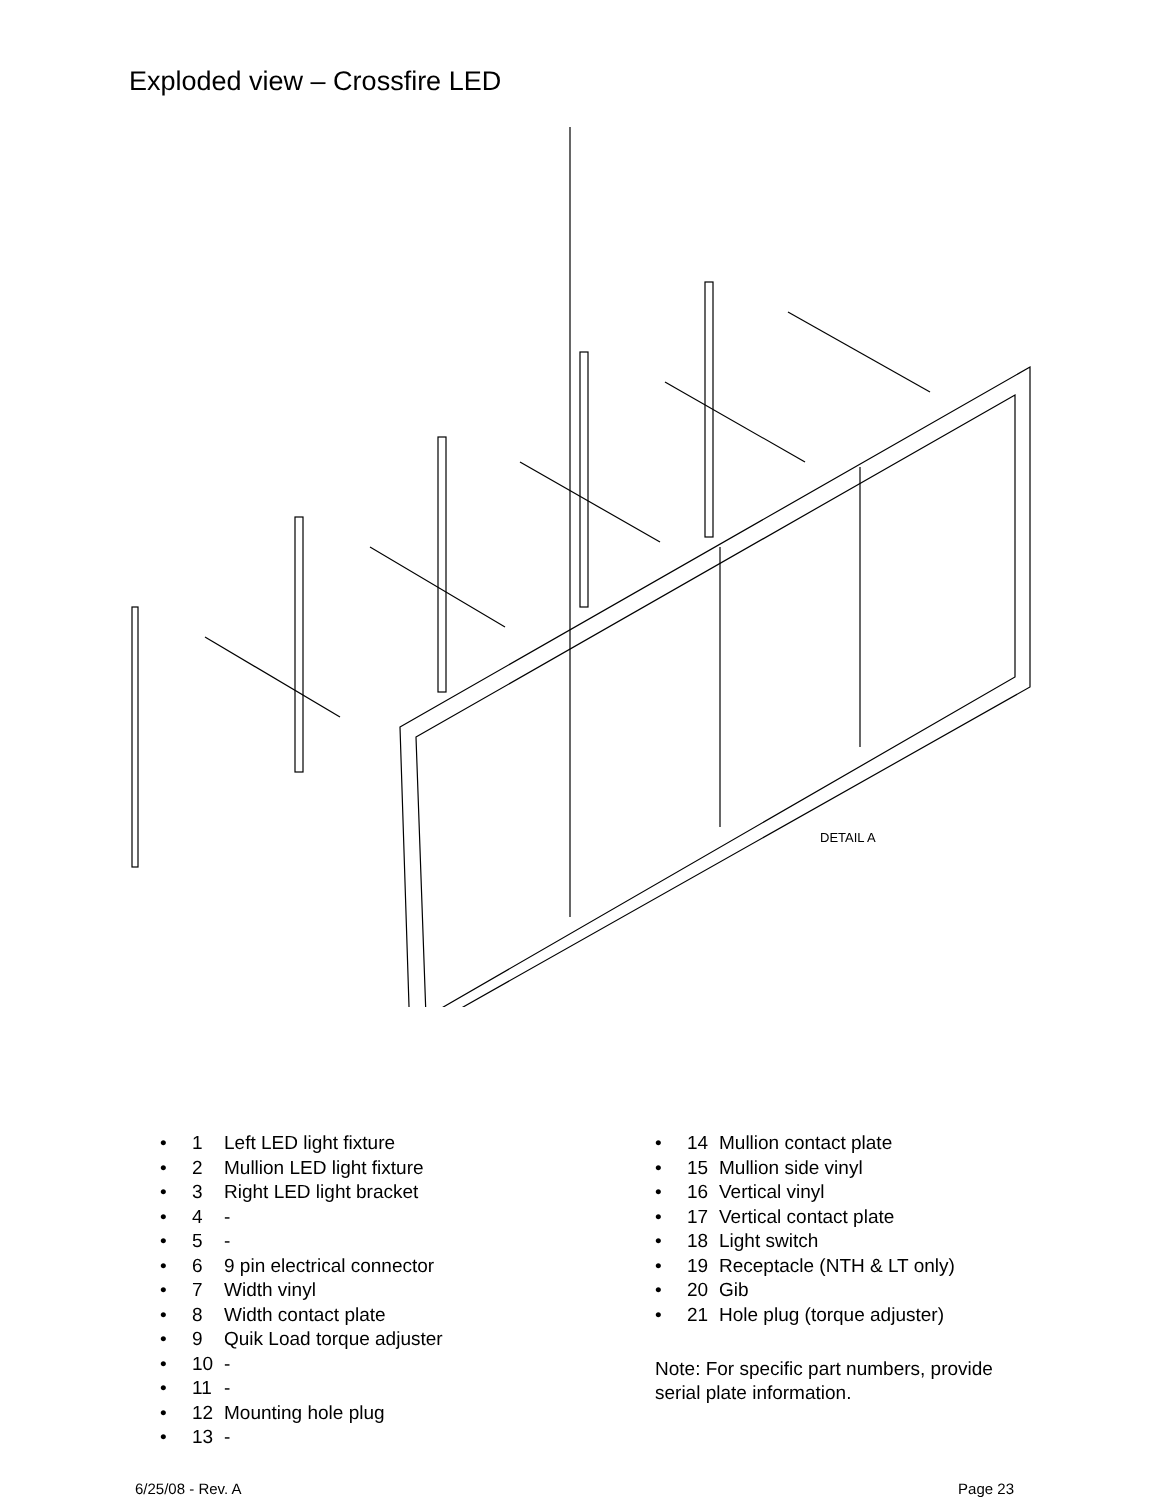Exploded view – Crossfire LED
DETAIL A
• 1 Left LED light fixture
• 2 Mullion LED light fixture
• 3 Right LED light bracket
• 4 -
• 5 -
• 6 9 pin electrical connector
• 7 Width vinyl
• 8 Width contact plate
• 9 Quik Load torque adjuster
• 10 -
• 11 -
• 12 Mounting hole plug
• 13 -
• 14 Mullion contact plate
• 15 Mullion side vinyl
• 16 Vertical vinyl
• 17 Vertical contact plate
• 18 Light switch
• 19 Receptacle (NTH & LT only)
• 20 Gib
• 21 Hole plug (torque adjuster)
Note: For specific part numbers, provide serial plate information.
6/25/08 - Rev. A Page 23